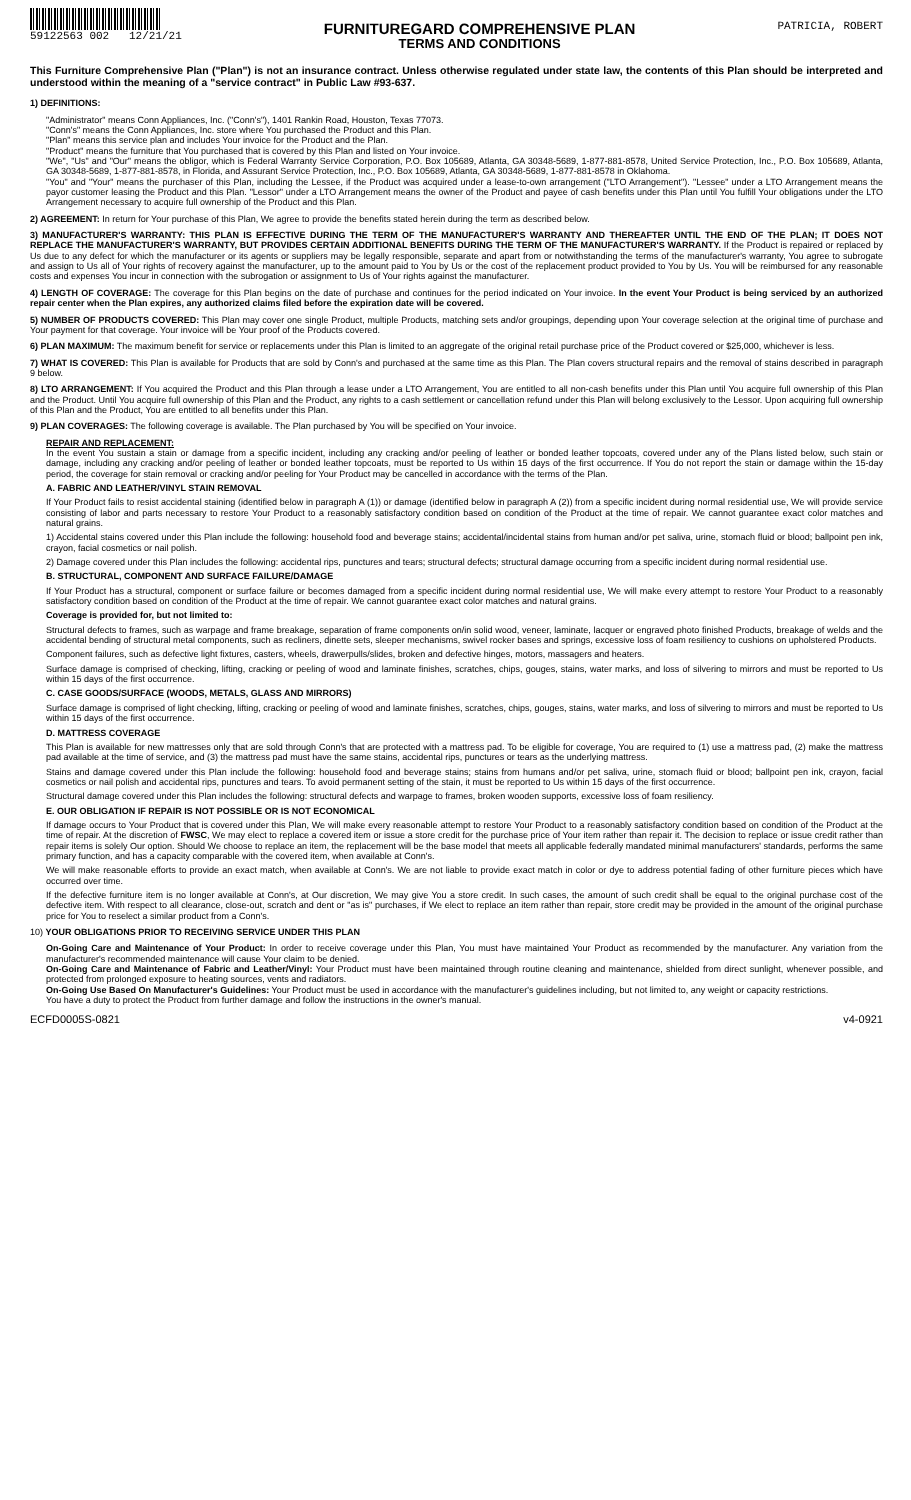59122563 002 12/21/21
FURNITUREGARD COMPREHENSIVE PLAN
TERMS AND CONDITIONS
PATRICIA, ROBERT
This Furniture Comprehensive Plan ("Plan") is not an insurance contract. Unless otherwise regulated under state law, the contents of this Plan should be interpreted and understood within the meaning of a "service contract" in Public Law #93-637.
1) DEFINITIONS:
"Administrator" means Conn Appliances, Inc. ("Conn's"), 1401 Rankin Road, Houston, Texas 77073.
"Conn's" means the Conn Appliances, Inc. store where You purchased the Product and this Plan.
"Plan" means this service plan and includes Your invoice for the Product and the Plan.
"Product" means the furniture that You purchased that is covered by this Plan and listed on Your invoice.
"We", "Us" and "Our" means the obligor, which is Federal Warranty Service Corporation, P.O. Box 105689, Atlanta, GA 30348-5689, 1-877-881-8578, United Service Protection, Inc., P.O. Box 105689, Atlanta, GA 30348-5689, 1-877-881-8578, in Florida, and Assurant Service Protection, Inc., P.O. Box 105689, Atlanta, GA 30348-5689, 1-877-881-8578 in Oklahoma.
"You" and "Your" means the purchaser of this Plan, including the Lessee, if the Product was acquired under a lease-to-own arrangement ("LTO Arrangement"). "Lessee" under a LTO Arrangement means the payor customer leasing the Product and this Plan. "Lessor" under a LTO Arrangement means the owner of the Product and payee of cash benefits under this Plan until You fulfill Your obligations under the LTO Arrangement necessary to acquire full ownership of the Product and this Plan.
2) AGREEMENT: In return for Your purchase of this Plan, We agree to provide the benefits stated herein during the term as described below.
3) MANUFACTURER'S WARRANTY: THIS PLAN IS EFFECTIVE DURING THE TERM OF THE MANUFACTURER'S WARRANTY AND THEREAFTER UNTIL THE END OF THE PLAN; IT DOES NOT REPLACE THE MANUFACTURER'S WARRANTY, BUT PROVIDES CERTAIN ADDITIONAL BENEFITS DURING THE TERM OF THE MANUFACTURER'S WARRANTY. If the Product is repaired or replaced by Us due to any defect for which the manufacturer or its agents or suppliers may be legally responsible, separate and apart from or notwithstanding the terms of the manufacturer's warranty, You agree to subrogate and assign to Us all of Your rights of recovery against the manufacturer, up to the amount paid to You by Us or the cost of the replacement product provided to You by Us. You will be reimbursed for any reasonable costs and expenses You incur in connection with the subrogation or assignment to Us of Your rights against the manufacturer.
4) LENGTH OF COVERAGE: The coverage for this Plan begins on the date of purchase and continues for the period indicated on Your invoice. In the event Your Product is being serviced by an authorized repair center when the Plan expires, any authorized claims filed before the expiration date will be covered.
5) NUMBER OF PRODUCTS COVERED: This Plan may cover one single Product, multiple Products, matching sets and/or groupings, depending upon Your coverage selection at the original time of purchase and Your payment for that coverage. Your invoice will be Your proof of the Products covered.
6) PLAN MAXIMUM: The maximum benefit for service or replacements under this Plan is limited to an aggregate of the original retail purchase price of the Product covered or $25,000, whichever is less.
7) WHAT IS COVERED: This Plan is available for Products that are sold by Conn's and purchased at the same time as this Plan. The Plan covers structural repairs and the removal of stains described in paragraph 9 below.
8) LTO ARRANGEMENT: If You acquired the Product and this Plan through a lease under a LTO Arrangement, You are entitled to all non-cash benefits under this Plan until You acquire full ownership of this Plan and the Product. Until You acquire full ownership of this Plan and the Product, any rights to a cash settlement or cancellation refund under this Plan will belong exclusively to the Lessor. Upon acquiring full ownership of this Plan and the Product, You are entitled to all benefits under this Plan.
9) PLAN COVERAGES: The following coverage is available. The Plan purchased by You will be specified on Your invoice.
REPAIR AND REPLACEMENT:
In the event You sustain a stain or damage from a specific incident, including any cracking and/or peeling of leather or bonded leather topcoats, covered under any of the Plans listed below, such stain or damage, including any cracking and/or peeling of leather or bonded leather topcoats, must be reported to Us within 15 days of the first occurrence. If You do not report the stain or damage within the 15-day period, the coverage for stain removal or cracking and/or peeling for Your Product may be cancelled in accordance with the terms of the Plan.
A. FABRIC AND LEATHER/VINYL STAIN REMOVAL
If Your Product fails to resist accidental staining (identified below in paragraph A (1)) or damage (identified below in paragraph A (2)) from a specific incident during normal residential use, We will provide service consisting of labor and parts necessary to restore Your Product to a reasonably satisfactory condition based on condition of the Product at the time of repair. We cannot guarantee exact color matches and natural grains.
1) Accidental stains covered under this Plan include the following: household food and beverage stains; accidental/incidental stains from human and/or pet saliva, urine, stomach fluid or blood; ballpoint pen ink, crayon, facial cosmetics or nail polish.
2) Damage covered under this Plan includes the following: accidental rips, punctures and tears; structural defects; structural damage occurring from a specific incident during normal residential use.
B. STRUCTURAL, COMPONENT AND SURFACE FAILURE/DAMAGE
If Your Product has a structural, component or surface failure or becomes damaged from a specific incident during normal residential use, We will make every attempt to restore Your Product to a reasonably satisfactory condition based on condition of the Product at the time of repair. We cannot guarantee exact color matches and natural grains.
Coverage is provided for, but not limited to:
Structural defects to frames, such as warpage and frame breakage, separation of frame components on/in solid wood, veneer, laminate, lacquer or engraved photo finished Products, breakage of welds and the accidental bending of structural metal components, such as recliners, dinette sets, sleeper mechanisms, swivel rocker bases and springs, excessive loss of foam resiliency to cushions on upholstered Products.
Component failures, such as defective light fixtures, casters, wheels, drawerpulls/slides, broken and defective hinges, motors, massagers and heaters.
Surface damage is comprised of checking, lifting, cracking or peeling of wood and laminate finishes, scratches, chips, gouges, stains, water marks, and loss of silvering to mirrors and must be reported to Us within 15 days of the first occurrence.
C. CASE GOODS/SURFACE (WOODS, METALS, GLASS AND MIRRORS)
Surface damage is comprised of light checking, lifting, cracking or peeling of wood and laminate finishes, scratches, chips, gouges, stains, water marks, and loss of silvering to mirrors and must be reported to Us within 15 days of the first occurrence.
D. MATTRESS COVERAGE
This Plan is available for new mattresses only that are sold through Conn's that are protected with a mattress pad. To be eligible for coverage, You are required to (1) use a mattress pad, (2) make the mattress pad available at the time of service, and (3) the mattress pad must have the same stains, accidental rips, punctures or tears as the underlying mattress.
Stains and damage covered under this Plan include the following: household food and beverage stains; stains from humans and/or pet saliva, urine, stomach fluid or blood; ballpoint pen ink, crayon, facial cosmetics or nail polish and accidental rips, punctures and tears. To avoid permanent setting of the stain, it must be reported to Us within 15 days of the first occurrence.
Structural damage covered under this Plan includes the following: structural defects and warpage to frames, broken wooden supports, excessive loss of foam resiliency.
E. OUR OBLIGATION IF REPAIR IS NOT POSSIBLE OR IS NOT ECONOMICAL
If damage occurs to Your Product that is covered under this Plan, We will make every reasonable attempt to restore Your Product to a reasonably satisfactory condition based on condition of the Product at the time of repair. At the discretion of FWSC, We may elect to replace a covered item or issue a store credit for the purchase price of Your item rather than repair it. The decision to replace or issue credit rather than repair items is solely Our option. Should We choose to replace an item, the replacement will be the base model that meets all applicable federally mandated minimal manufacturers' standards, performs the same primary function, and has a capacity comparable with the covered item, when available at Conn's.
We will make reasonable efforts to provide an exact match, when available at Conn's. We are not liable to provide exact match in color or dye to address potential fading of other furniture pieces which have occurred over time.
If the defective furniture item is no longer available at Conn's, at Our discretion, We may give You a store credit. In such cases, the amount of such credit shall be equal to the original purchase cost of the defective item. With respect to all clearance, close-out, scratch and dent or "as is" purchases, if We elect to replace an item rather than repair, store credit may be provided in the amount of the original purchase price for You to reselect a similar product from a Conn's.
10) YOUR OBLIGATIONS PRIOR TO RECEIVING SERVICE UNDER THIS PLAN
On-Going Care and Maintenance of Your Product: In order to receive coverage under this Plan, You must have maintained Your Product as recommended by the manufacturer. Any variation from the manufacturer's recommended maintenance will cause Your claim to be denied.
On-Going Care and Maintenance of Fabric and Leather/Vinyl: Your Product must have been maintained through routine cleaning and maintenance, shielded from direct sunlight, whenever possible, and protected from prolonged exposure to heating sources, vents and radiators.
On-Going Use Based On Manufacturer's Guidelines: Your Product must be used in accordance with the manufacturer's guidelines including, but not limited to, any weight or capacity restrictions.
You have a duty to protect the Product from further damage and follow the instructions in the owner's manual.
ECFD0005S-0821 v4-0921